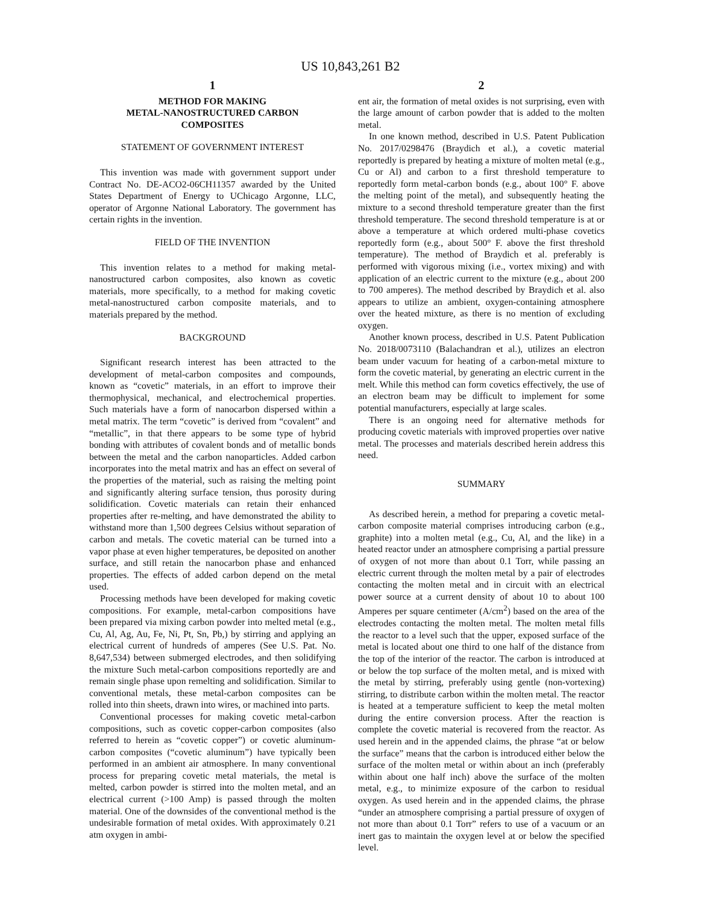US 10,843,261 B2
1
METHOD FOR MAKING
METAL-NANOSTRUCTURED CARBON
COMPOSITES
STATEMENT OF GOVERNMENT INTEREST
This invention was made with government support under Contract No. DE-ACO2-06CH11357 awarded by the United States Department of Energy to UChicago Argonne, LLC, operator of Argonne National Laboratory. The government has certain rights in the invention.
FIELD OF THE INVENTION
This invention relates to a method for making metal-nanostructured carbon composites, also known as covetic materials, more specifically, to a method for making covetic metal-nanostructured carbon composite materials, and to materials prepared by the method.
BACKGROUND
Significant research interest has been attracted to the development of metal-carbon composites and compounds, known as “covetic” materials, in an effort to improve their thermophysical, mechanical, and electrochemical properties. Such materials have a form of nanocarbon dispersed within a metal matrix. The term “covetic” is derived from “covalent” and “metallic”, in that there appears to be some type of hybrid bonding with attributes of covalent bonds and of metallic bonds between the metal and the carbon nanoparticles. Added carbon incorporates into the metal matrix and has an effect on several of the properties of the material, such as raising the melting point and significantly altering surface tension, thus porosity during solidification. Covetic materials can retain their enhanced properties after re-melting, and have demonstrated the ability to withstand more than 1,500 degrees Celsius without separation of carbon and metals. The covetic material can be turned into a vapor phase at even higher temperatures, be deposited on another surface, and still retain the nanocarbon phase and enhanced properties. The effects of added carbon depend on the metal used.
Processing methods have been developed for making covetic compositions. For example, metal-carbon compositions have been prepared via mixing carbon powder into melted metal (e.g., Cu, Al, Ag, Au, Fe, Ni, Pt, Sn, Pb,) by stirring and applying an electrical current of hundreds of amperes (See U.S. Pat. No. 8,647,534) between submerged electrodes, and then solidifying the mixture Such metal-carbon compositions reportedly are and remain single phase upon remelting and solidification. Similar to conventional metals, these metal-carbon composites can be rolled into thin sheets, drawn into wires, or machined into parts.
Conventional processes for making covetic metal-carbon compositions, such as covetic copper-carbon composites (also referred to herein as “covetic copper”) or covetic aluminum-carbon composites (“covetic aluminum”) have typically been performed in an ambient air atmosphere. In many conventional process for preparing covetic metal materials, the metal is melted, carbon powder is stirred into the molten metal, and an electrical current (>100 Amp) is passed through the molten material. One of the downsides of the conventional method is the undesirable formation of metal oxides. With approximately 0.21 atm oxygen in ambi-
2
ent air, the formation of metal oxides is not surprising, even with the large amount of carbon powder that is added to the molten metal.
In one known method, described in U.S. Patent Publication No. 2017/0298476 (Braydich et al.), a covetic material reportedly is prepared by heating a mixture of molten metal (e.g., Cu or Al) and carbon to a first threshold temperature to reportedly form metal-carbon bonds (e.g., about 100° F. above the melting point of the metal), and subsequently heating the mixture to a second threshold temperature greater than the first threshold temperature. The second threshold temperature is at or above a temperature at which ordered multi-phase covetics reportedly form (e.g., about 500° F. above the first threshold temperature). The method of Braydich et al. preferably is performed with vigorous mixing (i.e., vortex mixing) and with application of an electric current to the mixture (e.g., about 200 to 700 amperes). The method described by Braydich et al. also appears to utilize an ambient, oxygen-containing atmosphere over the heated mixture, as there is no mention of excluding oxygen.
Another known process, described in U.S. Patent Publication No. 2018/0073110 (Balachandran et al.), utilizes an electron beam under vacuum for heating of a carbon-metal mixture to form the covetic material, by generating an electric current in the melt. While this method can form covetics effectively, the use of an electron beam may be difficult to implement for some potential manufacturers, especially at large scales.
There is an ongoing need for alternative methods for producing covetic materials with improved properties over native metal. The processes and materials described herein address this need.
SUMMARY
As described herein, a method for preparing a covetic metal-carbon composite material comprises introducing carbon (e.g., graphite) into a molten metal (e.g., Cu, Al, and the like) in a heated reactor under an atmosphere comprising a partial pressure of oxygen of not more than about 0.1 Torr, while passing an electric current through the molten metal by a pair of electrodes contacting the molten metal and in circuit with an electrical power source at a current density of about 10 to about 100 Amperes per square centimeter (A/cm<sup>2</sup>) based on the area of the electrodes contacting the molten metal. The molten metal fills the reactor to a level such that the upper, exposed surface of the metal is located about one third to one half of the distance from the top of the interior of the reactor. The carbon is introduced at or below the top surface of the molten metal, and is mixed with the metal by stirring, preferably using gentle (non-vortexing) stirring, to distribute carbon within the molten metal. The reactor is heated at a temperature sufficient to keep the metal molten during the entire conversion process. After the reaction is complete the covetic material is recovered from the reactor. As used herein and in the appended claims, the phrase “at or below the surface” means that the carbon is introduced either below the surface of the molten metal or within about an inch (preferably within about one half inch) above the surface of the molten metal, e.g., to minimize exposure of the carbon to residual oxygen. As used herein and in the appended claims, the phrase “under an atmosphere comprising a partial pressure of oxygen of not more than about 0.1 Torr” refers to use of a vacuum or an inert gas to maintain the oxygen level at or below the specified level.